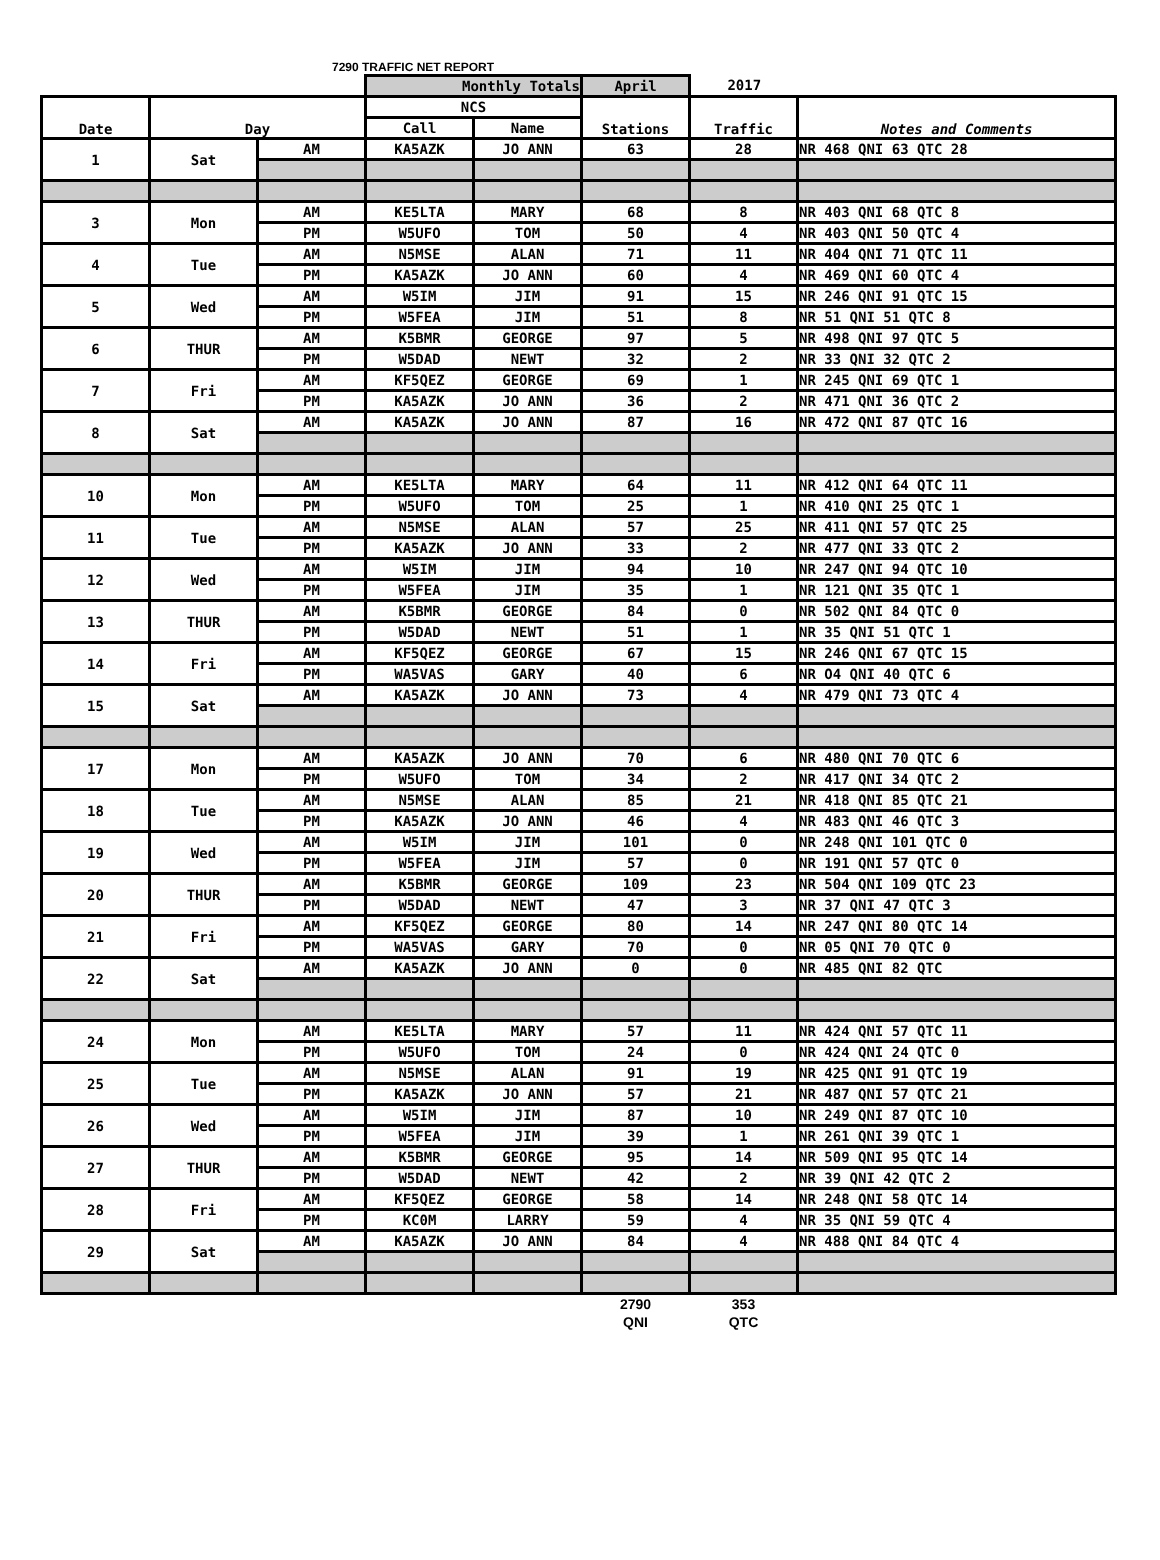7290 TRAFFIC NET REPORT
| | | | Monthly Totals | | April | 2017 | |
| Date | Day | | NCS | | Stations | Traffic | Notes and Comments |
| | | | Call | Name | | | |
| 1 | Sat | AM | KA5AZK | JO ANN | 63 | 28 | NR 468 QNI 63 QTC 28 |
| 3 | Mon | AM | KE5LTA | MARY | 68 | 8 | NR 403 QNI 68 QTC 8 |
| | | PM | W5UFO | TOM | 50 | 4 | NR 403 QNI 50 QTC 4 |
| 4 | Tue | AM | N5MSE | ALAN | 71 | 11 | NR 404 QNI 71 QTC 11 |
| | | PM | KA5AZK | JO ANN | 60 | 4 | NR 469 QNI 60 QTC 4 |
| 5 | Wed | AM | W5IM | JIM | 91 | 15 | NR 246 QNI 91 QTC 15 |
| | | PM | W5FEA | JIM | 51 | 8 | NR 51 QNI 51 QTC 8 |
| 6 | THUR | AM | K5BMR | GEORGE | 97 | 5 | NR 498 QNI 97 QTC 5 |
| | | PM | W5DAD | NEWT | 32 | 2 | NR 33 QNI 32 QTC 2 |
| 7 | Fri | AM | KF5QEZ | GEORGE | 69 | 1 | NR 245 QNI 69 QTC 1 |
| | | PM | KA5AZK | JO ANN | 36 | 2 | NR 471 QNI 36 QTC 2 |
| 8 | Sat | AM | KA5AZK | JO ANN | 87 | 16 | NR 472 QNI 87 QTC 16 |
| 10 | Mon | AM | KE5LTA | MARY | 64 | 11 | NR 412 QNI 64 QTC 11 |
| | | PM | W5UFO | TOM | 25 | 1 | NR 410 QNI 25 QTC 1 |
| 11 | Tue | AM | N5MSE | ALAN | 57 | 25 | NR 411 QNI 57 QTC 25 |
| | | PM | KA5AZK | JO ANN | 33 | 2 | NR 477 QNI 33 QTC 2 |
| 12 | Wed | AM | W5IM | JIM | 94 | 10 | NR 247 QNI 94 QTC 10 |
| | | PM | W5FEA | JIM | 35 | 1 | NR 121 QNI 35 QTC 1 |
| 13 | THUR | AM | K5BMR | GEORGE | 84 | 0 | NR 502 QNI 84 QTC 0 |
| | | PM | W5DAD | NEWT | 51 | 1 | NR 35 QNI 51 QTC 1 |
| 14 | Fri | AM | KF5QEZ | GEORGE | 67 | 15 | NR 246 QNI 67 QTC 15 |
| | | PM | WA5VAS | GARY | 40 | 6 | NR O4 QNI 40 QTC 6 |
| 15 | Sat | AM | KA5AZK | JO ANN | 73 | 4 | NR 479 QNI 73 QTC 4 |
| 17 | Mon | AM | KA5AZK | JO ANN | 70 | 6 | NR 480 QNI 70 QTC 6 |
| | | PM | W5UFO | TOM | 34 | 2 | NR 417 QNI 34 QTC 2 |
| 18 | Tue | AM | N5MSE | ALAN | 85 | 21 | NR 418 QNI 85 QTC 21 |
| | | PM | KA5AZK | JO ANN | 46 | 4 | NR 483 QNI 46 QTC 3 |
| 19 | Wed | AM | W5IM | JIM | 101 | 0 | NR 248 QNI 101 QTC 0 |
| | | PM | W5FEA | JIM | 57 | 0 | NR 191 QNI 57 QTC 0 |
| 20 | THUR | AM | K5BMR | GEORGE | 109 | 23 | NR 504 QNI 109 QTC 23 |
| | | PM | W5DAD | NEWT | 47 | 3 | NR 37 QNI 47 QTC 3 |
| 21 | Fri | AM | KF5QEZ | GEORGE | 80 | 14 | NR 247 QNI 80 QTC 14 |
| | | PM | WA5VAS | GARY | 70 | 0 | NR 05 QNI 70 QTC 0 |
| 22 | Sat | AM | KA5AZK | JO ANN | 0 | 0 | NR 485 QNI 82 QTC |
| 24 | Mon | AM | KE5LTA | MARY | 57 | 11 | NR 424 QNI 57 QTC 11 |
| | | PM | W5UFO | TOM | 24 | 0 | NR 424 QNI 24 QTC 0 |
| 25 | Tue | AM | N5MSE | ALAN | 91 | 19 | NR 425 QNI 91 QTC 19 |
| | | PM | KA5AZK | JO ANN | 57 | 21 | NR 487 QNI 57 QTC 21 |
| 26 | Wed | AM | W5IM | JIM | 87 | 10 | NR 249 QNI 87 QTC 10 |
| | | PM | W5FEA | JIM | 39 | 1 | NR 261 QNI 39 QTC 1 |
| 27 | THUR | AM | K5BMR | GEORGE | 95 | 14 | NR 509 QNI 95 QTC 14 |
| | | PM | W5DAD | NEWT | 42 | 2 | NR 39 QNI 42 QTC 2 |
| 28 | Fri | AM | KF5QEZ | GEORGE | 58 | 14 | NR 248 QNI 58 QTC 14 |
| | | PM | KC0M | LARRY | 59 | 4 | NR 35 QNI 59 QTC 4 |
| 29 | Sat | AM | KA5AZK | JO ANN | 84 | 4 | NR 488 QNI 84 QTC 4 |
| | | | | | 2790 | 353 | |
| | | | | | QNI | QTC | |